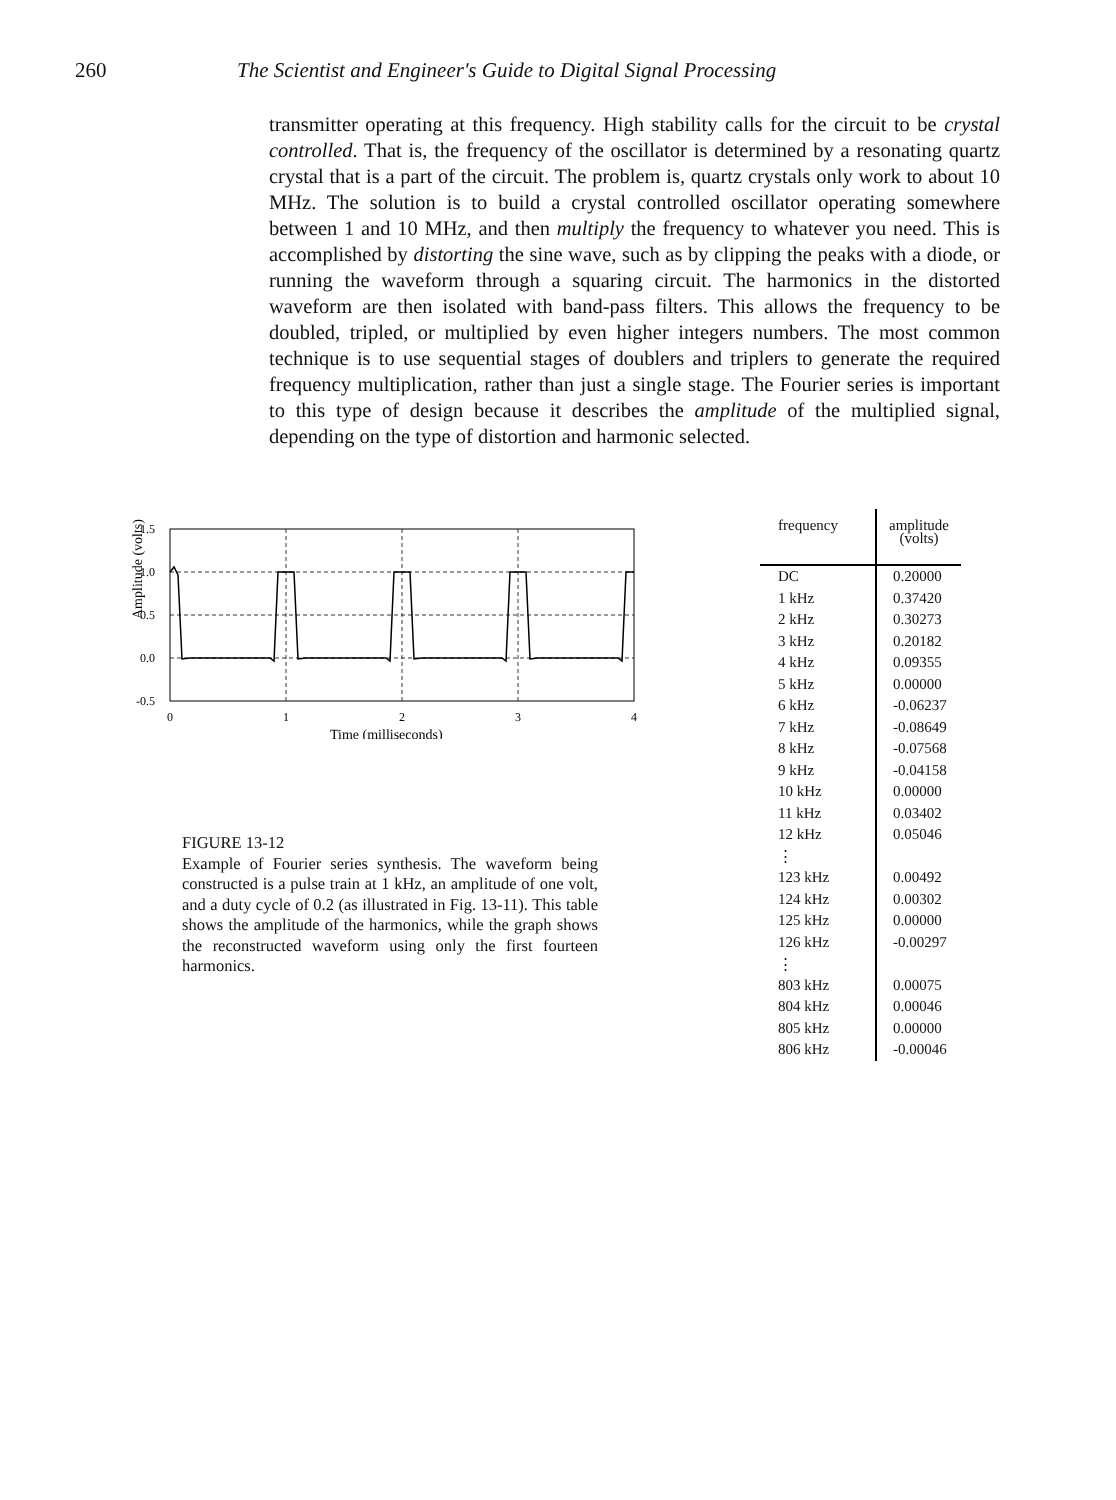260 The Scientist and Engineer's Guide to Digital Signal Processing
transmitter operating at this frequency. High stability calls for the circuit to be crystal controlled. That is, the frequency of the oscillator is determined by a resonating quartz crystal that is a part of the circuit. The problem is, quartz crystals only work to about 10 MHz. The solution is to build a crystal controlled oscillator operating somewhere between 1 and 10 MHz, and then multiply the frequency to whatever you need. This is accomplished by distorting the sine wave, such as by clipping the peaks with a diode, or running the waveform through a squaring circuit. The harmonics in the distorted waveform are then isolated with band-pass filters. This allows the frequency to be doubled, tripled, or multiplied by even higher integers numbers. The most common technique is to use sequential stages of doublers and triplers to generate the required frequency multiplication, rather than just a single stage. The Fourier series is important to this type of design because it describes the amplitude of the multiplied signal, depending on the type of distortion and harmonic selected.
Amplitude (volts)
1.5
1.0
0.5
0.0
-0.5
0
1
2
3
4
Time (milliseconds)
FIGURE 13-12
Example of Fourier series synthesis. The waveform being constructed is a pulse train at 1 kHz, an amplitude of one volt, and a duty cycle of 0.2 (as illustrated in Fig. 13-11). This table shows the amplitude of the harmonics, while the graph shows the reconstructed waveform using only the first fourteen harmonics.
| frequency | amplitude (volts) |
| --- | --- |
| DC | 0.20000 |
| 1 kHz | 0.37420 |
| 2 kHz | 0.30273 |
| 3 kHz | 0.20182 |
| 4 kHz | 0.09355 |
| 5 kHz | 0.00000 |
| 6 kHz | -0.06237 |
| 7 kHz | -0.08649 |
| 8 kHz | -0.07568 |
| 9 kHz | -0.04158 |
| 10 kHz | 0.00000 |
| 11 kHz | 0.03402 |
| 12 kHz | 0.05046 |
| ⋮ | |
| 123 kHz | 0.00492 |
| 124 kHz | 0.00302 |
| 125 kHz | 0.00000 |
| 126 kHz | -0.00297 |
| ⋮ | |
| 803 kHz | 0.00075 |
| 804 kHz | 0.00046 |
| 805 kHz | 0.00000 |
| 806 kHz | -0.00046 |